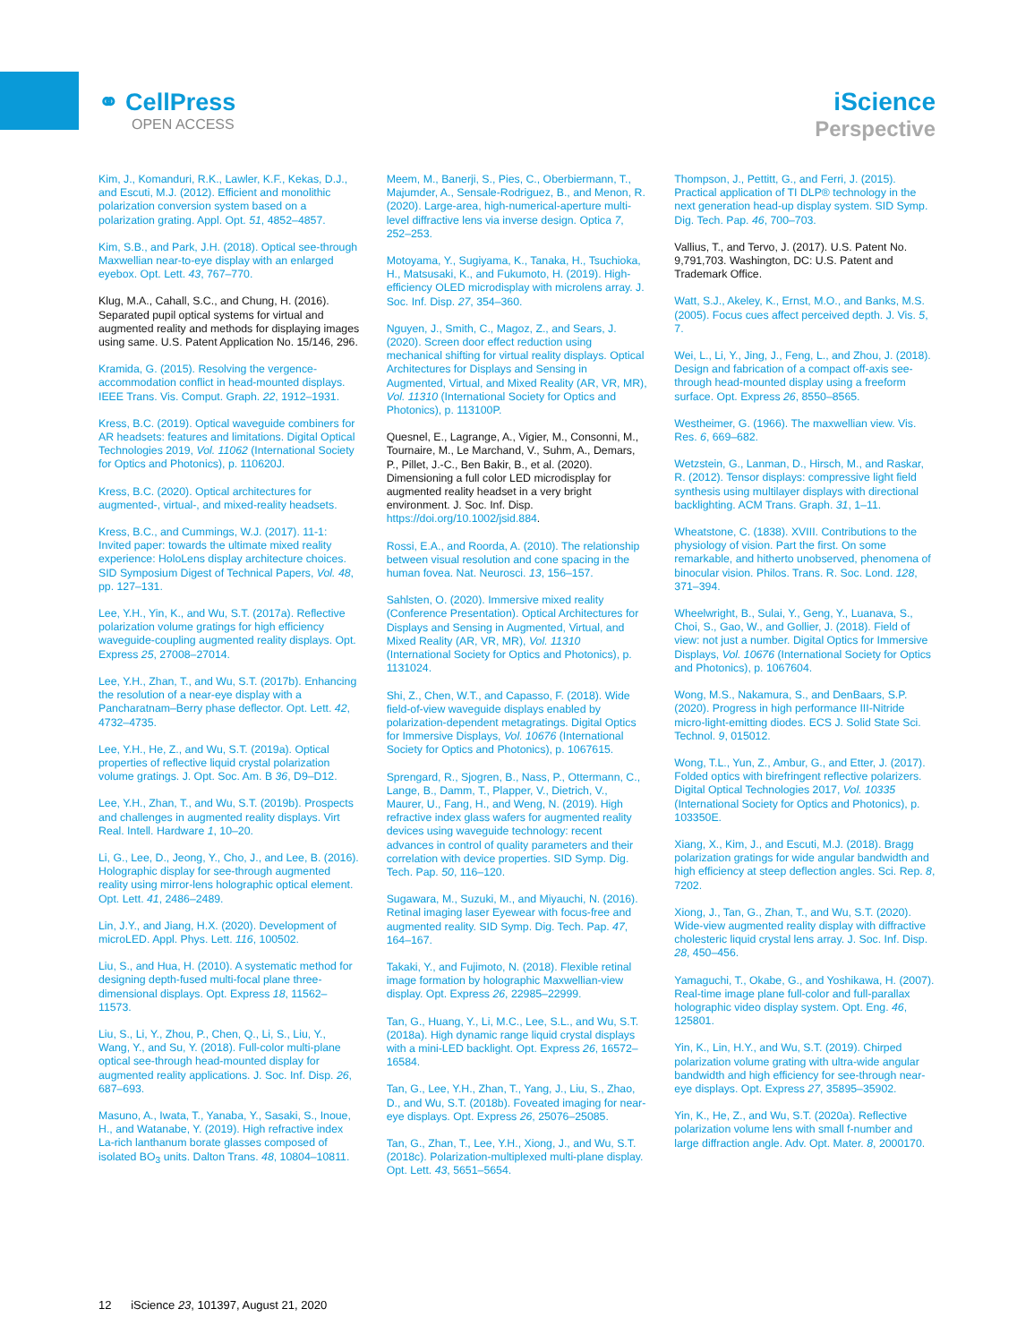⚭ CellPress
OPEN ACCESS
iScience
Perspective
Kim, J., Komanduri, R.K., Lawler, K.F., Kekas, D.J., and Escuti, M.J. (2012). Efficient and monolithic polarization conversion system based on a polarization grating. Appl. Opt. 51, 4852–4857.
Kim, S.B., and Park, J.H. (2018). Optical see-through Maxwellian near-to-eye display with an enlarged eyebox. Opt. Lett. 43, 767–770.
Klug, M.A., Cahall, S.C., and Chung, H. (2016). Separated pupil optical systems for virtual and augmented reality and methods for displaying images using same. U.S. Patent Application No. 15/146, 296.
Kramida, G. (2015). Resolving the vergence-accommodation conflict in head-mounted displays. IEEE Trans. Vis. Comput. Graph. 22, 1912–1931.
Kress, B.C. (2019). Optical waveguide combiners for AR headsets: features and limitations. Digital Optical Technologies 2019, Vol. 11062 (International Society for Optics and Photonics), p. 110620J.
Kress, B.C. (2020). Optical architectures for augmented-, virtual-, and mixed-reality headsets.
Kress, B.C., and Cummings, W.J. (2017). 11-1: Invited paper: towards the ultimate mixed reality experience: HoloLens display architecture choices. SID Symposium Digest of Technical Papers, Vol. 48, pp. 127–131.
Lee, Y.H., Yin, K., and Wu, S.T. (2017a). Reflective polarization volume gratings for high efficiency waveguide-coupling augmented reality displays. Opt. Express 25, 27008–27014.
Lee, Y.H., Zhan, T., and Wu, S.T. (2017b). Enhancing the resolution of a near-eye display with a Pancharatnam–Berry phase deflector. Opt. Lett. 42, 4732–4735.
Lee, Y.H., He, Z., and Wu, S.T. (2019a). Optical properties of reflective liquid crystal polarization volume gratings. J. Opt. Soc. Am. B 36, D9–D12.
Lee, Y.H., Zhan, T., and Wu, S.T. (2019b). Prospects and challenges in augmented reality displays. Virt Real. Intell. Hardware 1, 10–20.
Li, G., Lee, D., Jeong, Y., Cho, J., and Lee, B. (2016). Holographic display for see-through augmented reality using mirror-lens holographic optical element. Opt. Lett. 41, 2486–2489.
Lin, J.Y., and Jiang, H.X. (2020). Development of microLED. Appl. Phys. Lett. 116, 100502.
Liu, S., and Hua, H. (2010). A systematic method for designing depth-fused multi-focal plane three-dimensional displays. Opt. Express 18, 11562–11573.
Liu, S., Li, Y., Zhou, P., Chen, Q., Li, S., Liu, Y., Wang, Y., and Su, Y. (2018). Full-color multi-plane optical see-through head-mounted display for augmented reality applications. J. Soc. Inf. Disp. 26, 687–693.
Masuno, A., Iwata, T., Yanaba, Y., Sasaki, S., Inoue, H., and Watanabe, Y. (2019). High refractive index La-rich lanthanum borate glasses composed of isolated BO<sub>3</sub> units. Dalton Trans. 48, 10804–10811.
Meem, M., Banerji, S., Pies, C., Oberbiermann, T., Majumder, A., Sensale-Rodriguez, B., and Menon, R. (2020). Large-area, high-numerical-aperture multi-level diffractive lens via inverse design. Optica 7, 252–253.
Motoyama, Y., Sugiyama, K., Tanaka, H., Tsuchioka, H., Matsusaki, K., and Fukumoto, H. (2019). High-efficiency OLED microdisplay with microlens array. J. Soc. Inf. Disp. 27, 354–360.
Nguyen, J., Smith, C., Magoz, Z., and Sears, J. (2020). Screen door effect reduction using mechanical shifting for virtual reality displays. Optical Architectures for Displays and Sensing in Augmented, Virtual, and Mixed Reality (AR, VR, MR), Vol. 11310 (International Society for Optics and Photonics), p. 113100P.
Quesnel, E., Lagrange, A., Vigier, M., Consonni, M., Tournaire, M., Le Marchand, V., Suhm, A., Demars, P., Pillet, J.-C., Ben Bakir, B., et al. (2020). Dimensioning a full color LED microdisplay for augmented reality headset in a very bright environment. J. Soc. Inf. Disp. https://doi.org/10.1002/jsid.884.
Rossi, E.A., and Roorda, A. (2010). The relationship between visual resolution and cone spacing in the human fovea. Nat. Neurosci. 13, 156–157.
Sahlsten, O. (2020). Immersive mixed reality (Conference Presentation). Optical Architectures for Displays and Sensing in Augmented, Virtual, and Mixed Reality (AR, VR, MR), Vol. 11310 (International Society for Optics and Photonics), p. 1131024.
Shi, Z., Chen, W.T., and Capasso, F. (2018). Wide field-of-view waveguide displays enabled by polarization-dependent metagratings. Digital Optics for Immersive Displays, Vol. 10676 (International Society for Optics and Photonics), p. 1067615.
Sprengard, R., Sjogren, B., Nass, P., Ottermann, C., Lange, B., Damm, T., Plapper, V., Dietrich, V., Maurer, U., Fang, H., and Weng, N. (2019). High refractive index glass wafers for augmented reality devices using waveguide technology: recent advances in control of quality parameters and their correlation with device properties. SID Symp. Dig. Tech. Pap. 50, 116–120.
Sugawara, M., Suzuki, M., and Miyauchi, N. (2016). Retinal imaging laser Eyewear with focus-free and augmented reality. SID Symp. Dig. Tech. Pap. 47, 164–167.
Takaki, Y., and Fujimoto, N. (2018). Flexible retinal image formation by holographic Maxwellian-view display. Opt. Express 26, 22985–22999.
Tan, G., Huang, Y., Li, M.C., Lee, S.L., and Wu, S.T. (2018a). High dynamic range liquid crystal displays with a mini-LED backlight. Opt. Express 26, 16572–16584.
Tan, G., Lee, Y.H., Zhan, T., Yang, J., Liu, S., Zhao, D., and Wu, S.T. (2018b). Foveated imaging for near-eye displays. Opt. Express 26, 25076–25085.
Tan, G., Zhan, T., Lee, Y.H., Xiong, J., and Wu, S.T. (2018c). Polarization-multiplexed multi-plane display. Opt. Lett. 43, 5651–5654.
Thompson, J., Pettitt, G., and Ferri, J. (2015). Practical application of TI DLP® technology in the next generation head-up display system. SID Symp. Dig. Tech. Pap. 46, 700–703.
Vallius, T., and Tervo, J. (2017). U.S. Patent No. 9,791,703. Washington, DC: U.S. Patent and Trademark Office.
Watt, S.J., Akeley, K., Ernst, M.O., and Banks, M.S. (2005). Focus cues affect perceived depth. J. Vis. 5, 7.
Wei, L., Li, Y., Jing, J., Feng, L., and Zhou, J. (2018). Design and fabrication of a compact off-axis see-through head-mounted display using a freeform surface. Opt. Express 26, 8550–8565.
Westheimer, G. (1966). The maxwellian view. Vis. Res. 6, 669–682.
Wetzstein, G., Lanman, D., Hirsch, M., and Raskar, R. (2012). Tensor displays: compressive light field synthesis using multilayer displays with directional backlighting. ACM Trans. Graph. 31, 1–11.
Wheatstone, C. (1838). XVIII. Contributions to the physiology of vision. Part the first. On some remarkable, and hitherto unobserved, phenomena of binocular vision. Philos. Trans. R. Soc. Lond. 128, 371–394.
Wheelwright, B., Sulai, Y., Geng, Y., Luanava, S., Choi, S., Gao, W., and Gollier, J. (2018). Field of view: not just a number. Digital Optics for Immersive Displays, Vol. 10676 (International Society for Optics and Photonics), p. 1067604.
Wong, M.S., Nakamura, S., and DenBaars, S.P. (2020). Progress in high performance III-Nitride micro-light-emitting diodes. ECS J. Solid State Sci. Technol. 9, 015012.
Wong, T.L., Yun, Z., Ambur, G., and Etter, J. (2017). Folded optics with birefringent reflective polarizers. Digital Optical Technologies 2017, Vol. 10335 (International Society for Optics and Photonics), p. 103350E.
Xiang, X., Kim, J., and Escuti, M.J. (2018). Bragg polarization gratings for wide angular bandwidth and high efficiency at steep deflection angles. Sci. Rep. 8, 7202.
Xiong, J., Tan, G., Zhan, T., and Wu, S.T. (2020). Wide-view augmented reality display with diffractive cholesteric liquid crystal lens array. J. Soc. Inf. Disp. 28, 450–456.
Yamaguchi, T., Okabe, G., and Yoshikawa, H. (2007). Real-time image plane full-color and full-parallax holographic video display system. Opt. Eng. 46, 125801.
Yin, K., Lin, H.Y., and Wu, S.T. (2019). Chirped polarization volume grating with ultra-wide angular bandwidth and high efficiency for see-through near-eye displays. Opt. Express 27, 35895–35902.
Yin, K., He, Z., and Wu, S.T. (2020a). Reflective polarization volume lens with small f-number and large diffraction angle. Adv. Opt. Mater. 8, 2000170.
12 iScience 23, 101397, August 21, 2020